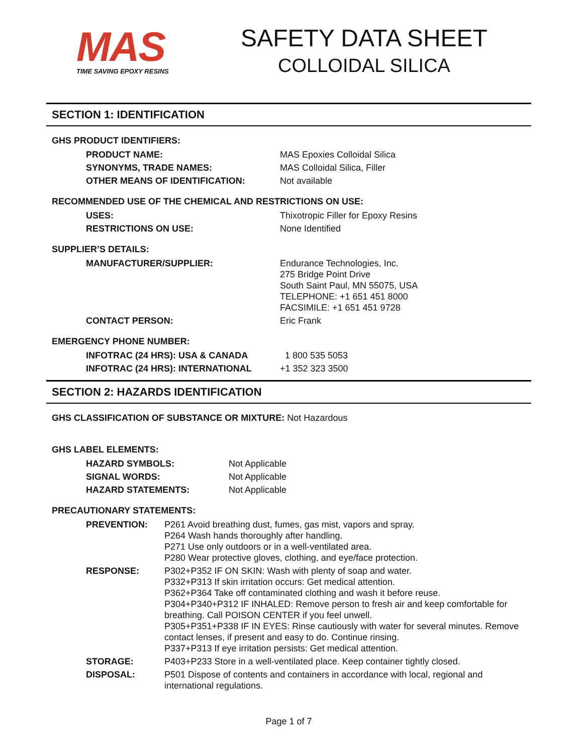MAS
TIME SAVING EPOXY RESINS
SAFETY DATA SHEET
COLLOIDAL SILICA
SECTION 1: IDENTIFICATION
GHS PRODUCT IDENTIFIERS:
| PRODUCT NAME: | MAS Epoxies Colloidal Silica |
| SYNONYMS, TRADE NAMES: | MAS Colloidal Silica, Filler |
| OTHER MEANS OF IDENTIFICATION: | Not available |
RECOMMENDED USE OF THE CHEMICAL AND RESTRICTIONS ON USE:
| USES: | Thixotropic Filler for Epoxy Resins |
| RESTRICTIONS ON USE: | None Identified |
SUPPLIER’S DETAILS:
| MANUFACTURER/SUPPLIER: | Endurance Technologies, Inc. 275 Bridge Point Drive South Saint Paul, MN 55075, USA TELEPHONE: +1 651 451 8000 FACSIMILE: +1 651 451 9728 |
| CONTACT PERSON: | Eric Frank |
EMERGENCY PHONE NUMBER:
| INFOTRAC (24 HRS): USA & CANADA | 1 800 535 5053 |
| INFOTRAC (24 HRS): INTERNATIONAL | +1 352 323 3500 |
SECTION 2: HAZARDS IDENTIFICATION
GHS CLASSIFICATION OF SUBSTANCE OR MIXTURE: Not Hazardous
GHS LABEL ELEMENTS:
| HAZARD SYMBOLS: | Not Applicable |
| SIGNAL WORDS: | Not Applicable |
| HAZARD STATEMENTS: | Not Applicable |
PRECAUTIONARY STATEMENTS:
| PREVENTION: | P261 Avoid breathing dust, fumes, gas mist, vapors and spray. P264 Wash hands thoroughly after handling. P271 Use only outdoors or in a well-ventilated area. P280 Wear protective gloves, clothing, and eye/face protection. |
| RESPONSE: | P302+P352 IF ON SKIN: Wash with plenty of soap and water. P332+P313 If skin irritation occurs: Get medical attention. P362+P364 Take off contaminated clothing and wash it before reuse. P304+P340+P312 IF INHALED: Remove person to fresh air and keep comfortable for breathing. Call POISON CENTER if you feel unwell. P305+P351+P338 IF IN EYES: Rinse cautiously with water for several minutes. Remove contact lenses, if present and easy to do. Continue rinsing. P337+P313 If eye irritation persists: Get medical attention. |
| STORAGE: | P403+P233 Store in a well-ventilated place. Keep container tightly closed. |
| DISPOSAL: | P501 Dispose of contents and containers in accordance with local, regional and international regulations. |
Page 1 of 7